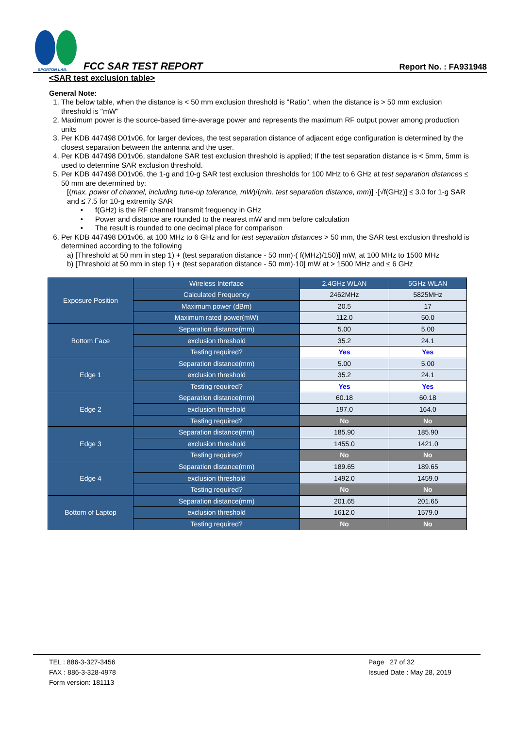SPORTON LAB.
FCC SAR TEST REPORT
Report No. : FA931948
<SAR test exclusion table>
General Note:
1. The below table, when the distance is < 50 mm exclusion threshold is "Ratio", when the distance is > 50 mm exclusion threshold is "mW"
2. Maximum power is the source-based time-average power and represents the maximum RF output power among production units
3. Per KDB 447498 D01v06, for larger devices, the test separation distance of adjacent edge configuration is determined by the closest separation between the antenna and the user.
4. Per KDB 447498 D01v06, standalone SAR test exclusion threshold is applied; If the test separation distance is < 5mm, 5mm is used to determine SAR exclusion threshold.
5. Per KDB 447498 D01v06, the 1-g and 10-g SAR test exclusion thresholds for 100 MHz to 6 GHz at test separation distances ≤ 50 mm are determined by:
[(max. power of channel, including tune-up tolerance, mW)/(min. test separation distance, mm)] ·[√f(GHz)] ≤ 3.0 for 1-g SAR and ≤ 7.5 for 10-g extremity SAR
f(GHz) is the RF channel transmit frequency in GHz
Power and distance are rounded to the nearest mW and mm before calculation
The result is rounded to one decimal place for comparison
6. Per KDB 447498 D01v06, at 100 MHz to 6 GHz and for test separation distances > 50 mm, the SAR test exclusion threshold is determined according to the following
a) [Threshold at 50 mm in step 1) + (test separation distance - 50 mm)·( f(MHz)/150)] mW, at 100 MHz to 1500 MHz
b) [Threshold at 50 mm in step 1) + (test separation distance - 50 mm)·10] mW at > 1500 MHz and ≤ 6 GHz
| Exposure Position | Wireless Interface | 2.4GHz WLAN | 5GHz WLAN |
| | Calculated Frequency | 2462MHz | 5825MHz |
| | Maximum power (dBm) | 20.5 | 17 |
| | Maximum rated power(mW) | 112.0 | 50.0 |
| Bottom Face | Separation distance(mm) | 5.00 | 5.00 |
| | exclusion threshold | 35.2 | 24.1 |
| | Testing required? | Yes | Yes |
| Edge 1 | Separation distance(mm) | 5.00 | 5.00 |
| | exclusion threshold | 35.2 | 24.1 |
| | Testing required? | Yes | Yes |
| Edge 2 | Separation distance(mm) | 60.18 | 60.18 |
| | exclusion threshold | 197.0 | 164.0 |
| | Testing required? | No | No |
| Edge 3 | Separation distance(mm) | 185.90 | 185.90 |
| | exclusion threshold | 1455.0 | 1421.0 |
| | Testing required? | No | No |
| Edge 4 | Separation distance(mm) | 189.65 | 189.65 |
| | exclusion threshold | 1492.0 | 1459.0 |
| | Testing required? | No | No |
| Bottom of Laptop | Separation distance(mm) | 201.65 | 201.65 |
| | exclusion threshold | 1612.0 | 1579.0 |
| | Testing required? | No | No |
TEL : 886-3-327-3456
FAX : 886-3-328-4978
Form version: 181113
Page 27 of 32
Issued Date : May 28, 2019